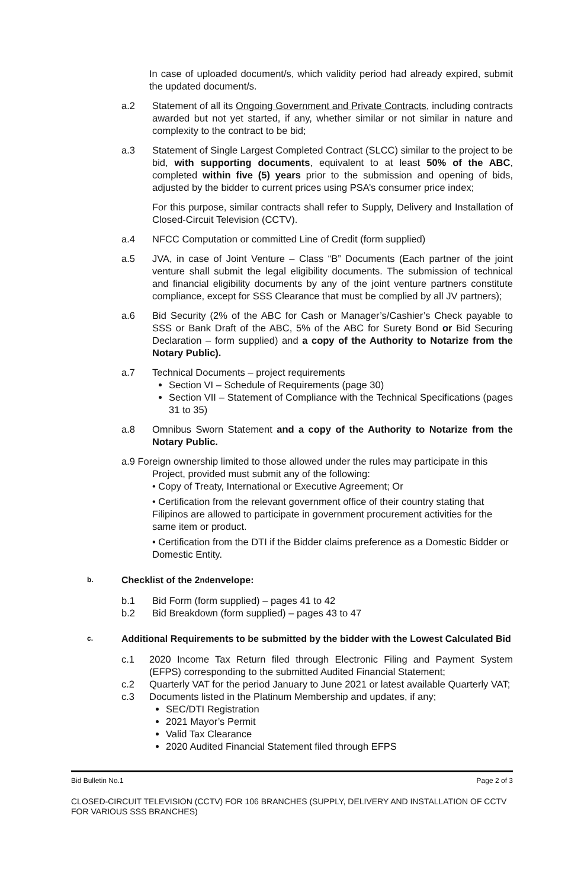In case of uploaded document/s, which validity period had already expired, submit the updated document/s.
a.2 Statement of all its Ongoing Government and Private Contracts, including contracts awarded but not yet started, if any, whether similar or not similar in nature and complexity to the contract to be bid;
a.3 Statement of Single Largest Completed Contract (SLCC) similar to the project to be bid, with supporting documents, equivalent to at least 50% of the ABC, completed within five (5) years prior to the submission and opening of bids, adjusted by the bidder to current prices using PSA’s consumer price index;
For this purpose, similar contracts shall refer to Supply, Delivery and Installation of Closed-Circuit Television (CCTV).
a.4 NFCC Computation or committed Line of Credit (form supplied)
a.5 JVA, in case of Joint Venture – Class “B” Documents (Each partner of the joint venture shall submit the legal eligibility documents. The submission of technical and financial eligibility documents by any of the joint venture partners constitute compliance, except for SSS Clearance that must be complied by all JV partners);
a.6 Bid Security (2% of the ABC for Cash or Manager’s/Cashier’s Check payable to SSS or Bank Draft of the ABC, 5% of the ABC for Surety Bond or Bid Securing Declaration – form supplied) and a copy of the Authority to Notarize from the Notary Public).
a.7 Technical Documents – project requirements
Section VI – Schedule of Requirements (page 30)
Section VII – Statement of Compliance with the Technical Specifications (pages 31 to 35)
a.8 Omnibus Sworn Statement and a copy of the Authority to Notarize from the Notary Public.
a.9 Foreign ownership limited to those allowed under the rules may participate in this
Project, provided must submit any of the following:
• Copy of Treaty, International or Executive Agreement; Or
• Certification from the relevant government office of their country stating that Filipinos are allowed to participate in government procurement activities for the same item or product.
• Certification from the DTI if the Bidder claims preference as a Domestic Bidder or Domestic Entity.
b. Checklist of the 2<sup>nd</sup> envelope:
b.1 Bid Form (form supplied) – pages 41 to 42
b.2 Bid Breakdown (form supplied) – pages 43 to 47
c.
Additional Requirements to be submitted by the bidder with the Lowest Calculated Bid
c.1 2020 Income Tax Return filed through Electronic Filing and Payment System (EFPS) corresponding to the submitted Audited Financial Statement;
c.2 Quarterly VAT for the period January to June 2021 or latest available Quarterly VAT;
c.3 Documents listed in the Platinum Membership and updates, if any;
SEC/DTI Registration
2021 Mayor’s Permit
Valid Tax Clearance
2020 Audited Financial Statement filed through EFPS
Bid Bulletin No.1 Page 2 of 3
CLOSED-CIRCUIT TELEVISION (CCTV) FOR 106 BRANCHES (SUPPLY, DELIVERY AND INSTALLATION OF CCTV FOR VARIOUS SSS BRANCHES)